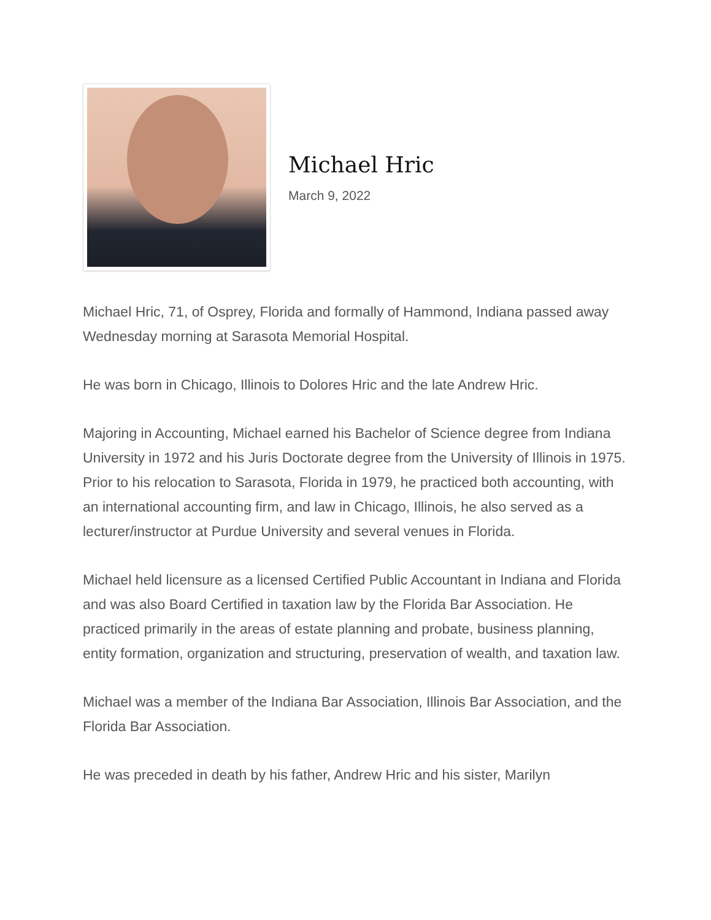Michael Hric
March 9, 2022
Michael Hric, 71, of Osprey, Florida and formally of Hammond, Indiana passed away Wednesday morning at Sarasota Memorial Hospital.
He was born in Chicago, Illinois to Dolores Hric and the late Andrew Hric.
Majoring in Accounting, Michael earned his Bachelor of Science degree from Indiana University in 1972 and his Juris Doctorate degree from the University of Illinois in 1975. Prior to his relocation to Sarasota, Florida in 1979, he practiced both accounting, with an international accounting firm, and law in Chicago, Illinois, he also served as a lecturer/instructor at Purdue University and several venues in Florida.
Michael held licensure as a licensed Certified Public Accountant in Indiana and Florida and was also Board Certified in taxation law by the Florida Bar Association. He practiced primarily in the areas of estate planning and probate, business planning, entity formation, organization and structuring, preservation of wealth, and taxation law.
Michael was a member of the Indiana Bar Association, Illinois Bar Association, and the Florida Bar Association.
He was preceded in death by his father, Andrew Hric and his sister, Marilyn